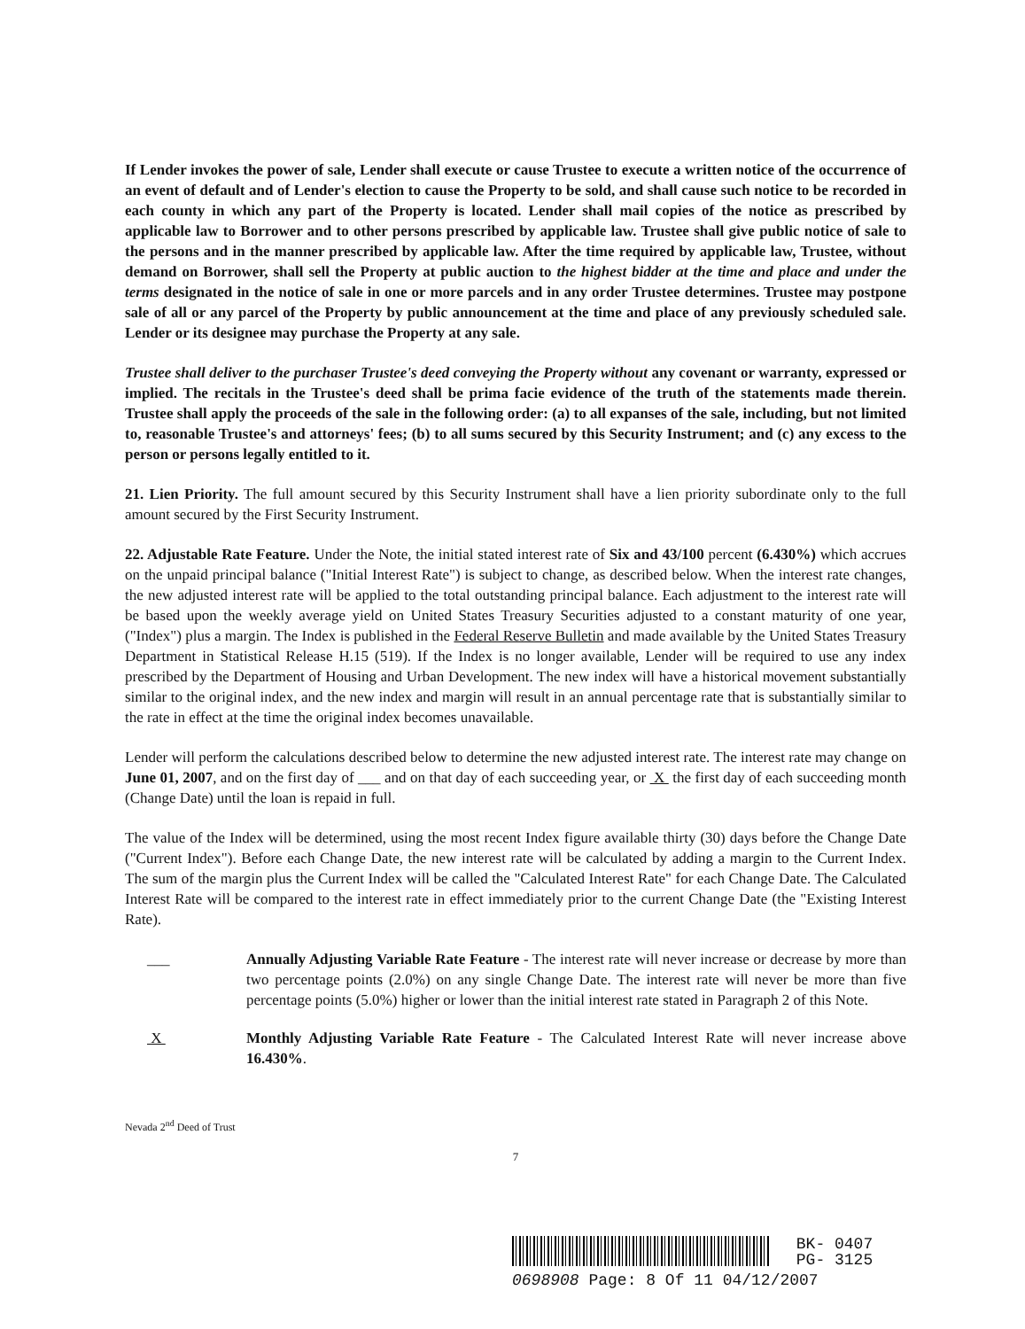If Lender invokes the power of sale, Lender shall execute or cause Trustee to execute a written notice of the occurrence of an event of default and of Lender's election to cause the Property to be sold, and shall cause such notice to be recorded in each county in which any part of the Property is located. Lender shall mail copies of the notice as prescribed by applicable law to Borrower and to other persons prescribed by applicable law. Trustee shall give public notice of sale to the persons and in the manner prescribed by applicable law. After the time required by applicable law, Trustee, without demand on Borrower, shall sell the Property at public auction to the highest bidder at the time and place and under the terms designated in the notice of sale in one or more parcels and in any order Trustee determines. Trustee may postpone sale of all or any parcel of the Property by public announcement at the time and place of any previously scheduled sale. Lender or its designee may purchase the Property at any sale.
Trustee shall deliver to the purchaser Trustee's deed conveying the Property without any covenant or warranty, expressed or implied. The recitals in the Trustee's deed shall be prima facie evidence of the truth of the statements made therein. Trustee shall apply the proceeds of the sale in the following order: (a) to all expanses of the sale, including, but not limited to, reasonable Trustee's and attorneys' fees; (b) to all sums secured by this Security Instrument; and (c) any excess to the person or persons legally entitled to it.
21. Lien Priority. The full amount secured by this Security Instrument shall have a lien priority subordinate only to the full amount secured by the First Security Instrument.
22. Adjustable Rate Feature. Under the Note, the initial stated interest rate of Six and 43/100 percent (6.430%) which accrues on the unpaid principal balance ("Initial Interest Rate") is subject to change, as described below. When the interest rate changes, the new adjusted interest rate will be applied to the total outstanding principal balance. Each adjustment to the interest rate will be based upon the weekly average yield on United States Treasury Securities adjusted to a constant maturity of one year, ("Index") plus a margin. The Index is published in the Federal Reserve Bulletin and made available by the United States Treasury Department in Statistical Release H.15 (519). If the Index is no longer available, Lender will be required to use any index prescribed by the Department of Housing and Urban Development. The new index will have a historical movement substantially similar to the original index, and the new index and margin will result in an annual percentage rate that is substantially similar to the rate in effect at the time the original index becomes unavailable.
Lender will perform the calculations described below to determine the new adjusted interest rate. The interest rate may change on June 01, 2007, and on the first day of ___ and on that day of each succeeding year, or X the first day of each succeeding month (Change Date) until the loan is repaid in full.
The value of the Index will be determined, using the most recent Index figure available thirty (30) days before the Change Date ("Current Index"). Before each Change Date, the new interest rate will be calculated by adding a margin to the Current Index. The sum of the margin plus the Current Index will be called the "Calculated Interest Rate" for each Change Date. The Calculated Interest Rate will be compared to the interest rate in effect immediately prior to the current Change Date (the "Existing Interest Rate).
___ Annually Adjusting Variable Rate Feature - The interest rate will never increase or decrease by more than two percentage points (2.0%) on any single Change Date. The interest rate will never be more than five percentage points (5.0%) higher or lower than the initial interest rate stated in Paragraph 2 of this Note.
X Monthly Adjusting Variable Rate Feature - The Calculated Interest Rate will never increase above 16.430%.
Nevada 2<sup>nd</sup> Deed of Trust
7
BK- 0407
PG- 3125
0698908 Page: 8 Of 11 04/12/2007